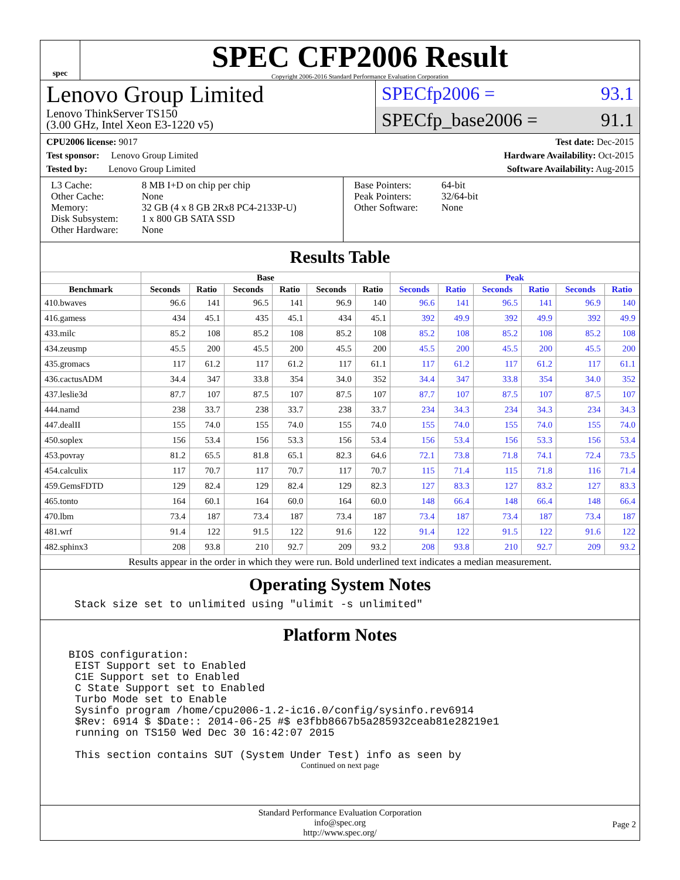spec
SPEC CFP2006 Result
Copyright 2006-2016 Standard Performance Evaluation Corporation
Lenovo Group Limited
Lenovo ThinkServer TS150
(3.00 GHz, Intel Xeon E3-1220 v5)
SPECfp2006 = 93.1
SPECfp_base2006 = 91.1
CPU2006 license: 9017
Test sponsor: Lenovo Group Limited
Tested by: Lenovo Group Limited
Test date: Dec-2015
Hardware Availability: Oct-2015
Software Availability: Aug-2015
L3 Cache:
Other Cache:
Memory:
Disk Subsystem:
Other Hardware:
8 MB I+D on chip per chip
None
32 GB (4 x 8 GB 2Rx8 PC4-2133P-U)
1 x 800 GB SATA SSD
None
Base Pointers:
Peak Pointers:
Other Software:
64-bit
32/64-bit
None
Results Table
| | Base | | | | | | Peak | | | | | |
| --- | --- | --- | --- | --- | --- | --- | --- | --- | --- | --- | --- | --- |
| Benchmark | Seconds | Ratio | Seconds | Ratio | Seconds | Ratio | Seconds | Ratio | Seconds | Ratio | Seconds | Ratio |
| 410.bwaves | 96.6 | 141 | 96.5 | 141 | 96.9 | 140 | 96.6 | 141 | 96.5 | 141 | 96.9 | 140 |
| 416.gamess | 434 | 45.1 | 435 | 45.1 | 434 | 45.1 | 392 | 49.9 | 392 | 49.9 | 392 | 49.9 |
| 433.milc | 85.2 | 108 | 85.2 | 108 | 85.2 | 108 | 85.2 | 108 | 85.2 | 108 | 85.2 | 108 |
| 434.zeusmp | 45.5 | 200 | 45.5 | 200 | 45.5 | 200 | 45.5 | 200 | 45.5 | 200 | 45.5 | 200 |
| 435.gromacs | 117 | 61.2 | 117 | 61.2 | 117 | 61.1 | 117 | 61.2 | 117 | 61.2 | 117 | 61.1 |
| 436.cactusADM | 34.4 | 347 | 33.8 | 354 | 34.0 | 352 | 34.4 | 347 | 33.8 | 354 | 34.0 | 352 |
| 437.leslie3d | 87.7 | 107 | 87.5 | 107 | 87.5 | 107 | 87.7 | 107 | 87.5 | 107 | 87.5 | 107 |
| 444.namd | 238 | 33.7 | 238 | 33.7 | 238 | 33.7 | 234 | 34.3 | 234 | 34.3 | 234 | 34.3 |
| 447.dealII | 155 | 74.0 | 155 | 74.0 | 155 | 74.0 | 155 | 74.0 | 155 | 74.0 | 155 | 74.0 |
| 450.soplex | 156 | 53.4 | 156 | 53.3 | 156 | 53.4 | 156 | 53.4 | 156 | 53.3 | 156 | 53.4 |
| 453.povray | 81.2 | 65.5 | 81.8 | 65.1 | 82.3 | 64.6 | 72.1 | 73.8 | 71.8 | 74.1 | 72.4 | 73.5 |
| 454.calculix | 117 | 70.7 | 117 | 70.7 | 117 | 70.7 | 115 | 71.4 | 115 | 71.8 | 116 | 71.4 |
| 459.GemsFDTD | 129 | 82.4 | 129 | 82.4 | 129 | 82.3 | 127 | 83.3 | 127 | 83.2 | 127 | 83.3 |
| 465.tonto | 164 | 60.1 | 164 | 60.0 | 164 | 60.0 | 148 | 66.4 | 148 | 66.4 | 148 | 66.4 |
| 470.lbm | 73.4 | 187 | 73.4 | 187 | 73.4 | 187 | 73.4 | 187 | 73.4 | 187 | 73.4 | 187 |
| 481.wrf | 91.4 | 122 | 91.5 | 122 | 91.6 | 122 | 91.4 | 122 | 91.5 | 122 | 91.6 | 122 |
| 482.sphinx3 | 208 | 93.8 | 210 | 92.7 | 209 | 93.2 | 208 | 93.8 | 210 | 92.7 | 209 | 93.2 |
Results appear in the order in which they were run. Bold underlined text indicates a median measurement.
Operating System Notes
Stack size set to unlimited using "ulimit -s unlimited"
Platform Notes
BIOS configuration:
 EIST Support set to Enabled
 C1E Support set to Enabled
 C State Support set to Enabled
 Turbo Mode set to Enable
 Sysinfo program /home/cpu2006-1.2-ic16.0/config/sysinfo.rev6914
 $Rev: 6914 $ $Date:: 2014-06-25 #$ e3fbb8667b5a285932ceab81e28219e1
 running on TS150 Wed Dec 30 16:42:07 2015

 This section contains SUT (System Under Test) info as seen by
Continued on next page
Standard Performance Evaluation Corporation
info@spec.org
http://www.spec.org/
Page 2